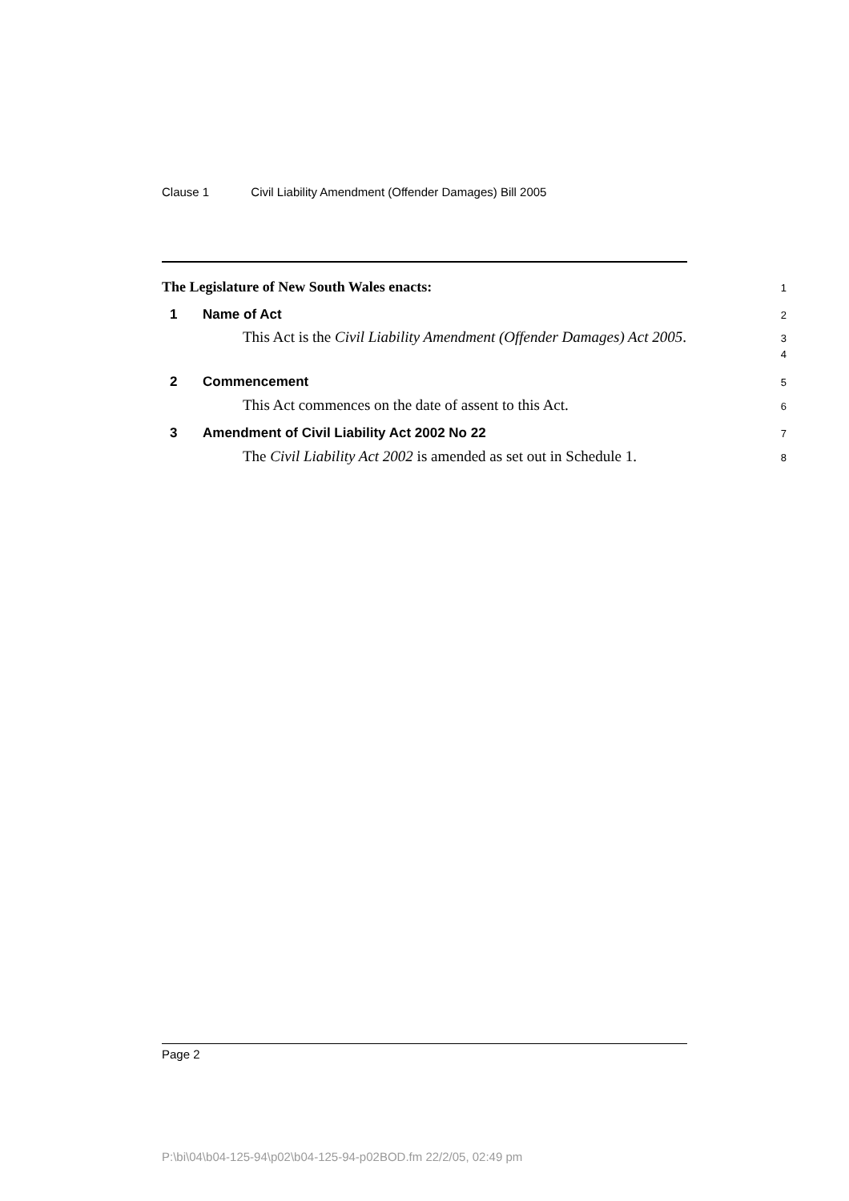Clause 1 Civil Liability Amendment (Offender Damages) Bill 2005
The Legislature of New South Wales enacts:
1
1 Name of Act
2
This Act is the Civil Liability Amendment (Offender Damages) Act 2005.
3
4
2 Commencement
5
This Act commences on the date of assent to this Act.
6
3 Amendment of Civil Liability Act 2002 No 22
7
The Civil Liability Act 2002 is amended as set out in Schedule 1.
8
Page 2
P:\bi\04\b04-125-94\p02\b04-125-94-p02BOD.fm 22/2/05, 02:49 pm